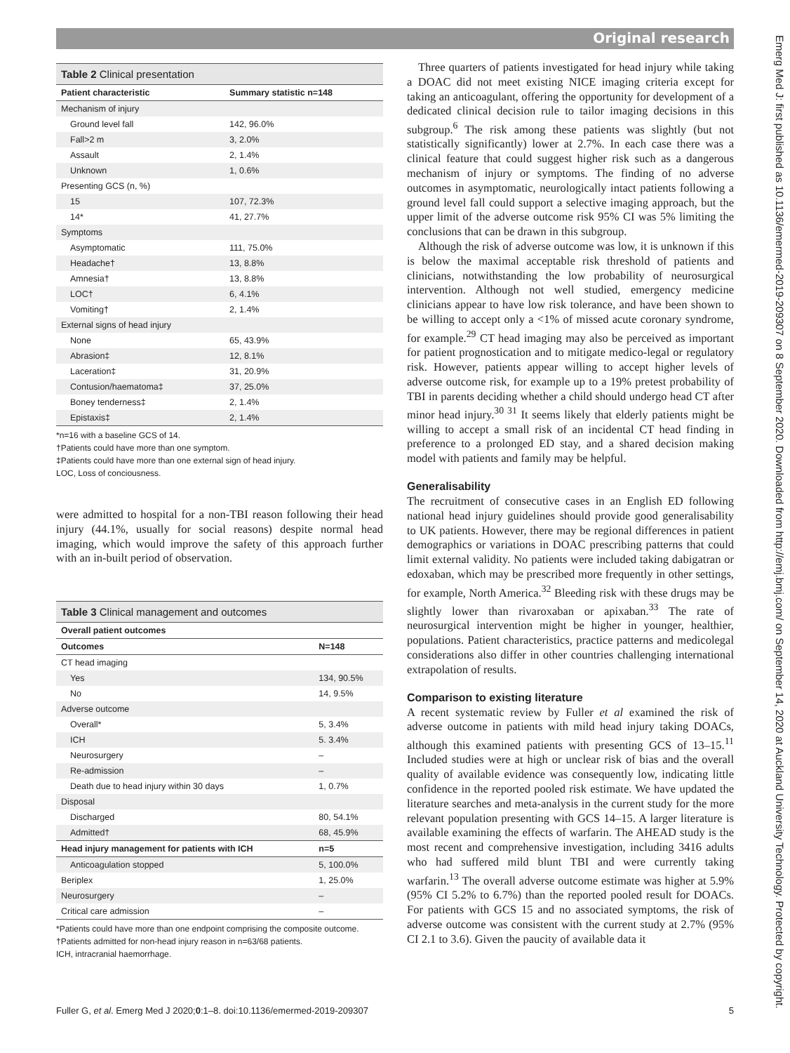Original research
Table 2 Clinical presentation
| Patient characteristic | Summary statistic n=148 |
| --- | --- |
| Mechanism of injury | |
| Ground level fall | 142, 96.0% |
| Fall>2 m | 3, 2.0% |
| Assault | 2, 1.4% |
| Unknown | 1, 0.6% |
| Presenting GCS (n, %) | |
| 15 | 107, 72.3% |
| 14* | 41, 27.7% |
| Symptoms | |
| Asymptomatic | 111, 75.0% |
| Headache† | 13, 8.8% |
| Amnesia† | 13, 8.8% |
| LOC† | 6, 4.1% |
| Vomiting† | 2, 1.4% |
| External signs of head injury | |
| None | 65, 43.9% |
| Abrasion‡ | 12, 8.1% |
| Laceration‡ | 31, 20.9% |
| Contusion/haematoma‡ | 37, 25.0% |
| Boney tenderness‡ | 2, 1.4% |
| Epistaxis‡ | 2, 1.4% |
*n=16 with a baseline GCS of 14.
†Patients could have more than one symptom.
‡Patients could have more than one external sign of head injury.
LOC, Loss of conciousness.
were admitted to hospital for a non-TBI reason following their head injury (44.1%, usually for social reasons) despite normal head imaging, which would improve the safety of this approach further with an in-built period of observation.
Table 3 Clinical management and outcomes
| Overall patient outcomes | |
| --- | --- |
| Outcomes | N=148 |
| CT head imaging | |
| Yes | 134, 90.5% |
| No | 14, 9.5% |
| Adverse outcome | |
| Overall* | 5, 3.4% |
| ICH | 5. 3.4% |
| Neurosurgery | – |
| Re-admission | – |
| Death due to head injury within 30 days | 1, 0.7% |
| Disposal | |
| Discharged | 80, 54.1% |
| Admitted† | 68, 45.9% |
| Head injury management for patients with ICH | n=5 |
| Anticoagulation stopped | 5, 100.0% |
| Beriplex | 1, 25.0% |
| Neurosurgery | – |
| Critical care admission | – |
*Patients could have more than one endpoint comprising the composite outcome.
†Patients admitted for non-head injury reason in n=63/68 patients.
ICH, intracranial haemorrhage.
Three quarters of patients investigated for head injury while taking a DOAC did not meet existing NICE imaging criteria except for taking an anticoagulant, offering the opportunity for development of a dedicated clinical decision rule to tailor imaging decisions in this subgroup.<sup>6</sup> The risk among these patients was slightly (but not statistically significantly) lower at 2.7%. In each case there was a clinical feature that could suggest higher risk such as a dangerous mechanism of injury or symptoms. The finding of no adverse outcomes in asymptomatic, neurologically intact patients following a ground level fall could support a selective imaging approach, but the upper limit of the adverse outcome risk 95% CI was 5% limiting the conclusions that can be drawn in this subgroup.
Although the risk of adverse outcome was low, it is unknown if this is below the maximal acceptable risk threshold of patients and clinicians, notwithstanding the low probability of neurosurgical intervention. Although not well studied, emergency medicine clinicians appear to have low risk tolerance, and have been shown to be willing to accept only a <1% of missed acute coronary syndrome, for example.<sup>29</sup> CT head imaging may also be perceived as important for patient prognostication and to mitigate medico-legal or regulatory risk. However, patients appear willing to accept higher levels of adverse outcome risk, for example up to a 19% pretest probability of TBI in parents deciding whether a child should undergo head CT after minor head injury.<sup>30 31</sup> It seems likely that elderly patients might be willing to accept a small risk of an incidental CT head finding in preference to a prolonged ED stay, and a shared decision making model with patients and family may be helpful.
Generalisability
The recruitment of consecutive cases in an English ED following national head injury guidelines should provide good generalisability to UK patients. However, there may be regional differences in patient demographics or variations in DOAC prescribing patterns that could limit external validity. No patients were included taking dabigatran or edoxaban, which may be prescribed more frequently in other settings, for example, North America.<sup>32</sup> Bleeding risk with these drugs may be slightly lower than rivaroxaban or apixaban.<sup>33</sup> The rate of neurosurgical intervention might be higher in younger, healthier, populations. Patient characteristics, practice patterns and medicolegal considerations also differ in other countries challenging international extrapolation of results.
Comparison to existing literature
A recent systematic review by Fuller et al examined the risk of adverse outcome in patients with mild head injury taking DOACs, although this examined patients with presenting GCS of 13–15.<sup>11</sup> Included studies were at high or unclear risk of bias and the overall quality of available evidence was consequently low, indicating little confidence in the reported pooled risk estimate. We have updated the literature searches and meta-analysis in the current study for the more relevant population presenting with GCS 14–15. A larger literature is available examining the effects of warfarin. The AHEAD study is the most recent and comprehensive investigation, including 3416 adults who had suffered mild blunt TBI and were currently taking warfarin.<sup>13</sup> The overall adverse outcome estimate was higher at 5.9% (95% CI 5.2% to 6.7%) than the reported pooled result for DOACs. For patients with GCS 15 and no associated symptoms, the risk of adverse outcome was consistent with the current study at 2.7% (95% CI 2.1 to 3.6). Given the paucity of available data it
Emerg Med J: first published as 10.1136/emermed-2019-209307 on 8 September 2020. Downloaded from http://emj.bmj.com/ on September 14, 2020 at Auckland University Technology. Protected by copyright.
Fuller G, et al. Emerg Med J 2020;0:1–8. doi:10.1136/emermed-2019-209307 5